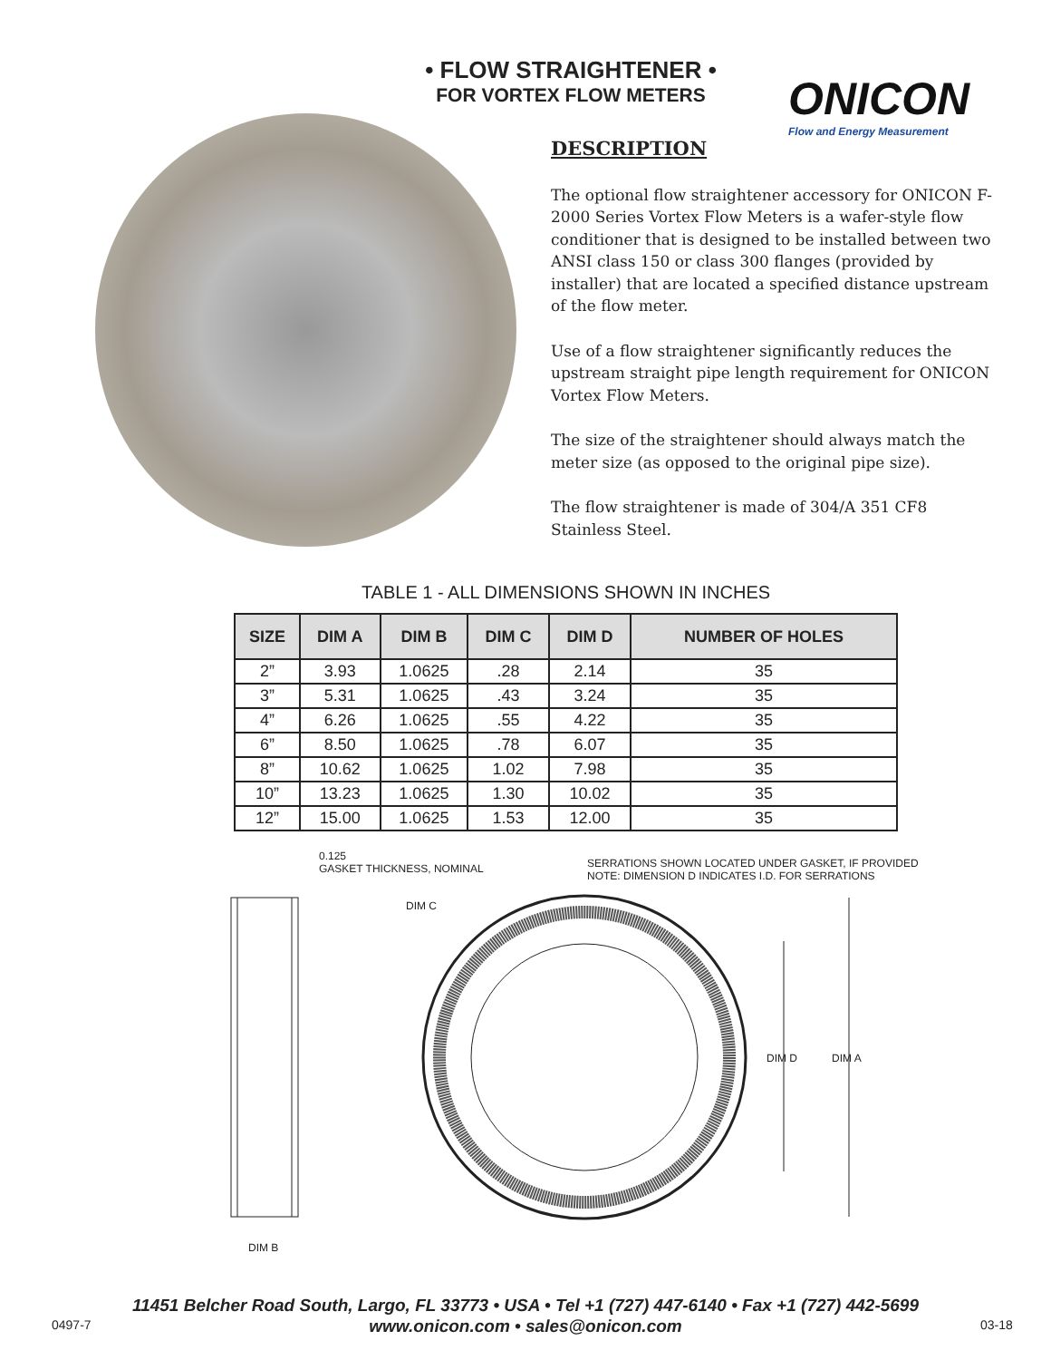• FLOW STRAIGHTENER •
FOR VORTEX FLOW METERS
ONICON
Flow and Energy Measurement
DESCRIPTION
The optional flow straightener accessory for ONICON F-2000 Series Vortex Flow Meters is a wafer-style flow conditioner that is designed to be installed between two ANSI class 150 or class 300 flanges (provided by installer) that are located a specified distance upstream of the flow meter.
Use of a flow straightener significantly reduces the upstream straight pipe length requirement for ONICON Vortex Flow Meters.
The size of the straightener should always match the meter size (as opposed to the original pipe size).
The flow straightener is made of 304/A 351 CF8 Stainless Steel.
TABLE 1 - ALL DIMENSIONS SHOWN IN INCHES
| SIZE | DIM A | DIM B | DIM C | DIM D | NUMBER OF HOLES |
| --- | --- | --- | --- | --- | --- |
| 2” | 3.93 | 1.0625 | .28 | 2.14 | 35 |
| 3” | 5.31 | 1.0625 | .43 | 3.24 | 35 |
| 4” | 6.26 | 1.0625 | .55 | 4.22 | 35 |
| 6” | 8.50 | 1.0625 | .78 | 6.07 | 35 |
| 8” | 10.62 | 1.0625 | 1.02 | 7.98 | 35 |
| 10” | 13.23 | 1.0625 | 1.30 | 10.02 | 35 |
| 12” | 15.00 | 1.0625 | 1.53 | 12.00 | 35 |
0.125
GASKET THICKNESS, NOMINAL
SERRATIONS SHOWN LOCATED UNDER GASKET, IF PROVIDED
NOTE: DIMENSION D INDICATES I.D. FOR SERRATIONS
DIM C
DIM D DIM A
DIM B
11451 Belcher Road South, Largo, FL 33773 • USA • Tel +1 (727) 447-6140 • Fax +1 (727) 442-5699
www.onicon.com • sales@onicon.com
0497-7 03-18